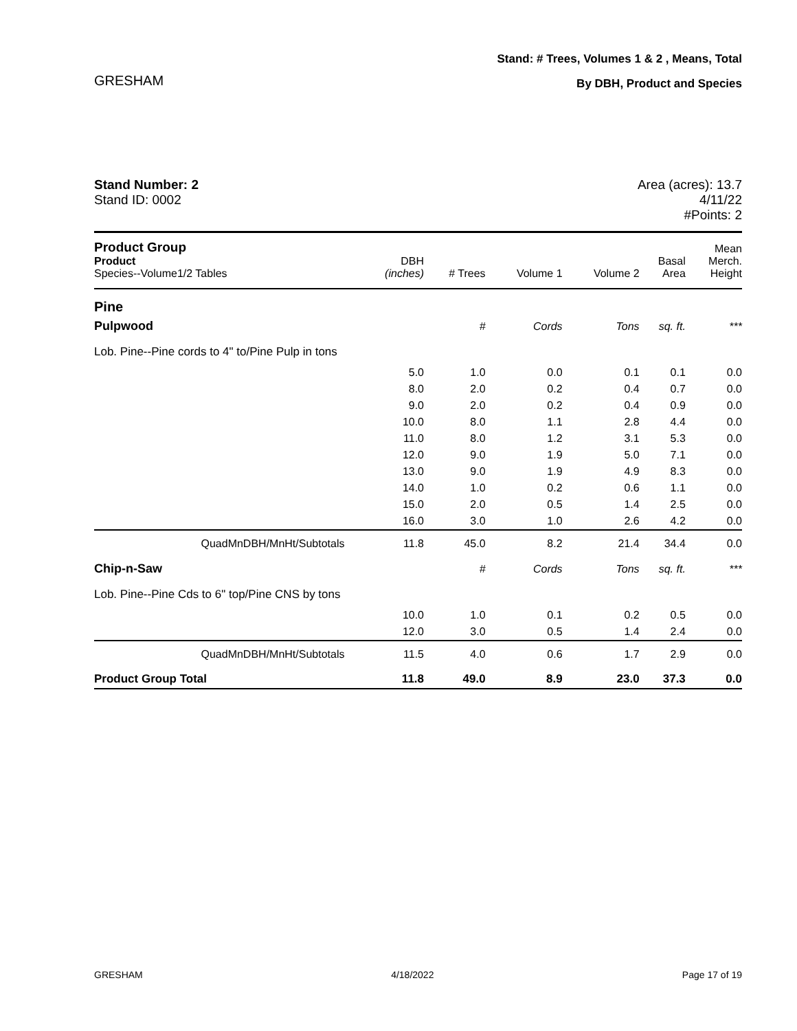GRESHAM
Stand: # Trees, Volumes 1 & 2 , Means, Total
By DBH, Product and Species
Stand Number: 2
Stand ID: 0002
Area (acres): 13.7
4/11/22
#Points: 2
| Product Group Product Species--Volume1/2 Tables | DBH (inches) | # Trees | Volume 1 | Volume 2 | Basal Area | Mean Merch. Height |
| --- | --- | --- | --- | --- | --- | --- |
| Pine | | | | | | |
| Pulpwood | | # | Cords | Tons | sq. ft. | *** |
| Lob. Pine--Pine cords to 4" to/Pine Pulp in tons | | | | | | |
| | 5.0 | 1.0 | 0.0 | 0.1 | 0.1 | 0.0 |
| | 8.0 | 2.0 | 0.2 | 0.4 | 0.7 | 0.0 |
| | 9.0 | 2.0 | 0.2 | 0.4 | 0.9 | 0.0 |
| | 10.0 | 8.0 | 1.1 | 2.8 | 4.4 | 0.0 |
| | 11.0 | 8.0 | 1.2 | 3.1 | 5.3 | 0.0 |
| | 12.0 | 9.0 | 1.9 | 5.0 | 7.1 | 0.0 |
| | 13.0 | 9.0 | 1.9 | 4.9 | 8.3 | 0.0 |
| | 14.0 | 1.0 | 0.2 | 0.6 | 1.1 | 0.0 |
| | 15.0 | 2.0 | 0.5 | 1.4 | 2.5 | 0.0 |
| | 16.0 | 3.0 | 1.0 | 2.6 | 4.2 | 0.0 |
| QuadMnDBH/MnHt/Subtotals | 11.8 | 45.0 | 8.2 | 21.4 | 34.4 | 0.0 |
| Chip-n-Saw | | # | Cords | Tons | sq. ft. | *** |
| Lob. Pine--Pine Cds to 6" top/Pine CNS by tons | | | | | | |
| | 10.0 | 1.0 | 0.1 | 0.2 | 0.5 | 0.0 |
| | 12.0 | 3.0 | 0.5 | 1.4 | 2.4 | 0.0 |
| QuadMnDBH/MnHt/Subtotals | 11.5 | 4.0 | 0.6 | 1.7 | 2.9 | 0.0 |
| Product Group Total | 11.8 | 49.0 | 8.9 | 23.0 | 37.3 | 0.0 |
GRESHAM 4/18/2022 Page 17 of 19